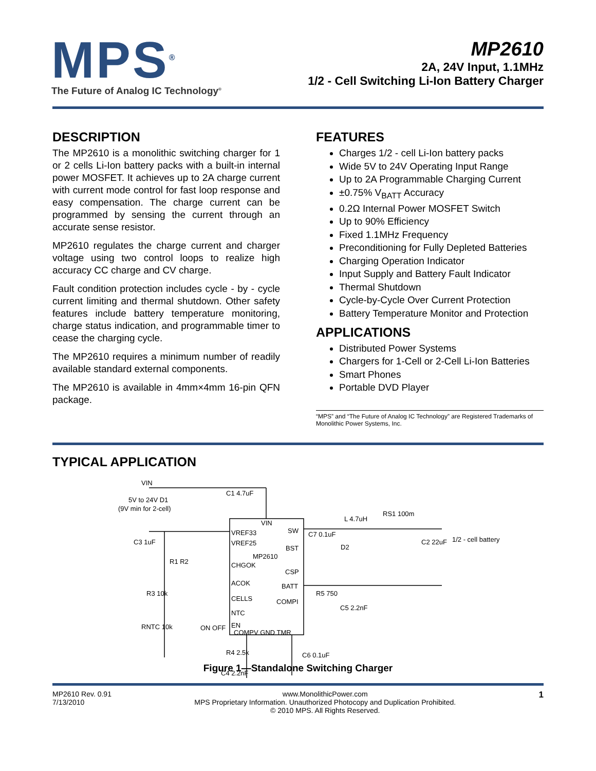MPS<sup>®</sup>
The Future of Analog IC Technology<sup>®</sup>
MP2610
2A, 24V Input, 1.1MHz
1/2 - Cell Switching Li-Ion Battery Charger
DESCRIPTION
The MP2610 is a monolithic switching charger for 1 or 2 cells Li-Ion battery packs with a built-in internal power MOSFET. It achieves up to 2A charge current with current mode control for fast loop response and easy compensation. The charge current can be programmed by sensing the current through an accurate sense resistor.
MP2610 regulates the charge current and charger voltage using two control loops to realize high accuracy CC charge and CV charge.
Fault condition protection includes cycle - by - cycle current limiting and thermal shutdown. Other safety features include battery temperature monitoring, charge status indication, and programmable timer to cease the charging cycle.
The MP2610 requires a minimum number of readily available standard external components.
The MP2610 is available in 4mm×4mm 16-pin QFN package.
FEATURES
Charges 1/2 - cell Li-Ion battery packs
Wide 5V to 24V Operating Input Range
Up to 2A Programmable Charging Current
±0.75% V<sub>BATT</sub> Accuracy
0.2Ω Internal Power MOSFET Switch
Up to 90% Efficiency
Fixed 1.1MHz Frequency
Preconditioning for Fully Depleted Batteries
Charging Operation Indicator
Input Supply and Battery Fault Indicator
Thermal Shutdown
Cycle-by-Cycle Over Current Protection
Battery Temperature Monitor and Protection
APPLICATIONS
Distributed Power Systems
Chargers for 1-Cell or 2-Cell Li-Ion Batteries
Smart Phones
Portable DVD Player
“MPS” and “The Future of Analog IC Technology” are Registered Trademarks of Monolithic Power Systems, Inc.
TYPICAL APPLICATION
VIN
5V to 24V D1
(9V min for 2-cell)
C1 4.7uF
VIN
VREF33
VREF25
MP2610
CHGOK
ACOK
CELLS
NTC
EN
COMPV GND TMR
SW
BST
CSP
BATT
COMPI
C3 1uF
R1 R2
R3 10k
RNTC 10k
ON OFF
C7 0.1uF
D2
L 4.7uH
RS1 100m
C2 22uF
1/2 - cell battery
R5 750
C5 2.2nF
R4 2.5k
C4 2.2nF
C6 0.1uF
Figure 1—Standalone Switching Charger
MP2610 Rev. 0.91
7/13/2010
www.MonolithicPower.com
MPS Proprietary Information. Unauthorized Photocopy and Duplication Prohibited.
© 2010 MPS. All Rights Reserved.
1